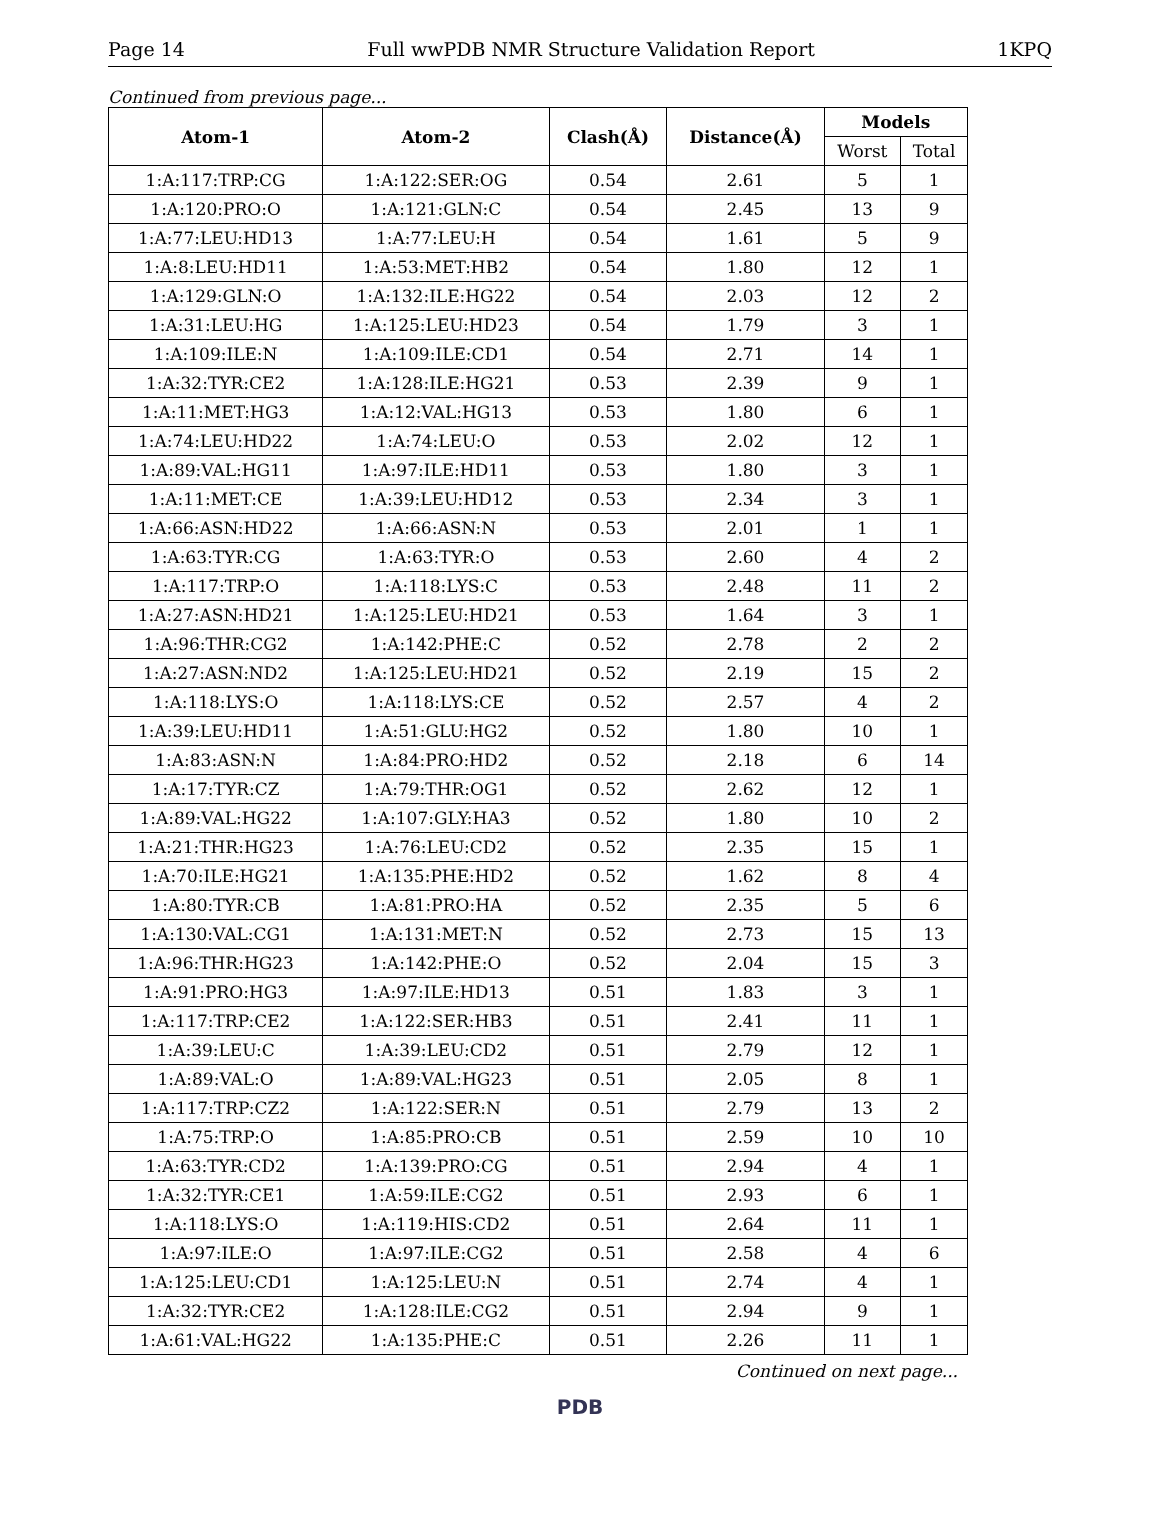Page 14 Full wwPDB NMR Structure Validation Report 1KPQ
Continued from previous page...
| Atom-1 | Atom-2 | Clash(Å) | Distance(Å) | Models | |
| --- | --- | --- | --- | --- | --- |
| | | | | Worst | Total |
| 1:A:117:TRP:CG | 1:A:122:SER:OG | 0.54 | 2.61 | 5 | 1 |
| 1:A:120:PRO:O | 1:A:121:GLN:C | 0.54 | 2.45 | 13 | 9 |
| 1:A:77:LEU:HD13 | 1:A:77:LEU:H | 0.54 | 1.61 | 5 | 9 |
| 1:A:8:LEU:HD11 | 1:A:53:MET:HB2 | 0.54 | 1.80 | 12 | 1 |
| 1:A:129:GLN:O | 1:A:132:ILE:HG22 | 0.54 | 2.03 | 12 | 2 |
| 1:A:31:LEU:HG | 1:A:125:LEU:HD23 | 0.54 | 1.79 | 3 | 1 |
| 1:A:109:ILE:N | 1:A:109:ILE:CD1 | 0.54 | 2.71 | 14 | 1 |
| 1:A:32:TYR:CE2 | 1:A:128:ILE:HG21 | 0.53 | 2.39 | 9 | 1 |
| 1:A:11:MET:HG3 | 1:A:12:VAL:HG13 | 0.53 | 1.80 | 6 | 1 |
| 1:A:74:LEU:HD22 | 1:A:74:LEU:O | 0.53 | 2.02 | 12 | 1 |
| 1:A:89:VAL:HG11 | 1:A:97:ILE:HD11 | 0.53 | 1.80 | 3 | 1 |
| 1:A:11:MET:CE | 1:A:39:LEU:HD12 | 0.53 | 2.34 | 3 | 1 |
| 1:A:66:ASN:HD22 | 1:A:66:ASN:N | 0.53 | 2.01 | 1 | 1 |
| 1:A:63:TYR:CG | 1:A:63:TYR:O | 0.53 | 2.60 | 4 | 2 |
| 1:A:117:TRP:O | 1:A:118:LYS:C | 0.53 | 2.48 | 11 | 2 |
| 1:A:27:ASN:HD21 | 1:A:125:LEU:HD21 | 0.53 | 1.64 | 3 | 1 |
| 1:A:96:THR:CG2 | 1:A:142:PHE:C | 0.52 | 2.78 | 2 | 2 |
| 1:A:27:ASN:ND2 | 1:A:125:LEU:HD21 | 0.52 | 2.19 | 15 | 2 |
| 1:A:118:LYS:O | 1:A:118:LYS:CE | 0.52 | 2.57 | 4 | 2 |
| 1:A:39:LEU:HD11 | 1:A:51:GLU:HG2 | 0.52 | 1.80 | 10 | 1 |
| 1:A:83:ASN:N | 1:A:84:PRO:HD2 | 0.52 | 2.18 | 6 | 14 |
| 1:A:17:TYR:CZ | 1:A:79:THR:OG1 | 0.52 | 2.62 | 12 | 1 |
| 1:A:89:VAL:HG22 | 1:A:107:GLY:HA3 | 0.52 | 1.80 | 10 | 2 |
| 1:A:21:THR:HG23 | 1:A:76:LEU:CD2 | 0.52 | 2.35 | 15 | 1 |
| 1:A:70:ILE:HG21 | 1:A:135:PHE:HD2 | 0.52 | 1.62 | 8 | 4 |
| 1:A:80:TYR:CB | 1:A:81:PRO:HA | 0.52 | 2.35 | 5 | 6 |
| 1:A:130:VAL:CG1 | 1:A:131:MET:N | 0.52 | 2.73 | 15 | 13 |
| 1:A:96:THR:HG23 | 1:A:142:PHE:O | 0.52 | 2.04 | 15 | 3 |
| 1:A:91:PRO:HG3 | 1:A:97:ILE:HD13 | 0.51 | 1.83 | 3 | 1 |
| 1:A:117:TRP:CE2 | 1:A:122:SER:HB3 | 0.51 | 2.41 | 11 | 1 |
| 1:A:39:LEU:C | 1:A:39:LEU:CD2 | 0.51 | 2.79 | 12 | 1 |
| 1:A:89:VAL:O | 1:A:89:VAL:HG23 | 0.51 | 2.05 | 8 | 1 |
| 1:A:117:TRP:CZ2 | 1:A:122:SER:N | 0.51 | 2.79 | 13 | 2 |
| 1:A:75:TRP:O | 1:A:85:PRO:CB | 0.51 | 2.59 | 10 | 10 |
| 1:A:63:TYR:CD2 | 1:A:139:PRO:CG | 0.51 | 2.94 | 4 | 1 |
| 1:A:32:TYR:CE1 | 1:A:59:ILE:CG2 | 0.51 | 2.93 | 6 | 1 |
| 1:A:118:LYS:O | 1:A:119:HIS:CD2 | 0.51 | 2.64 | 11 | 1 |
| 1:A:97:ILE:O | 1:A:97:ILE:CG2 | 0.51 | 2.58 | 4 | 6 |
| 1:A:125:LEU:CD1 | 1:A:125:LEU:N | 0.51 | 2.74 | 4 | 1 |
| 1:A:32:TYR:CE2 | 1:A:128:ILE:CG2 | 0.51 | 2.94 | 9 | 1 |
| 1:A:61:VAL:HG22 | 1:A:135:PHE:C | 0.51 | 2.26 | 11 | 1 |
Continued on next page...
PDB